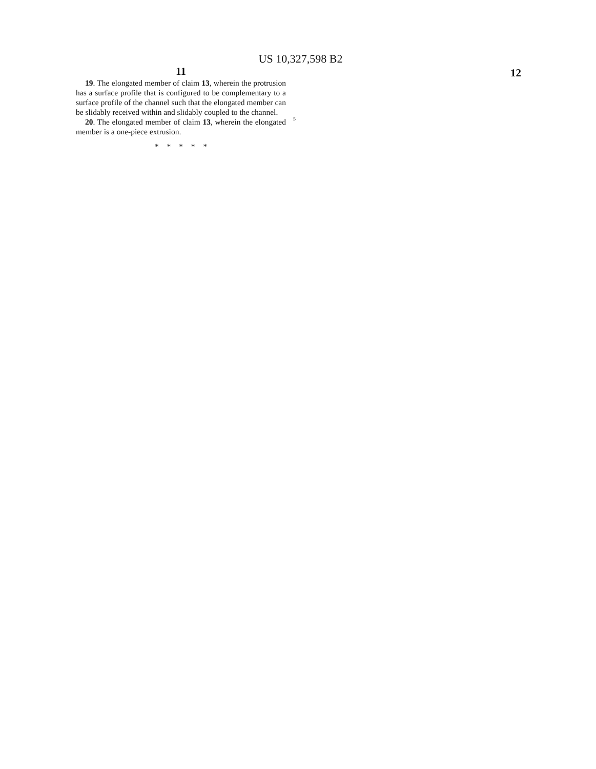US 10,327,598 B2
11
19. The elongated member of claim 13, wherein the protrusion has a surface profile that is configured to be complementary to a surface profile of the channel such that the elongated member can be slidably received within and slidably coupled to the channel.
20. The elongated member of claim 13, wherein the elongated member is a one-piece extrusion.
* * * * *
5
12